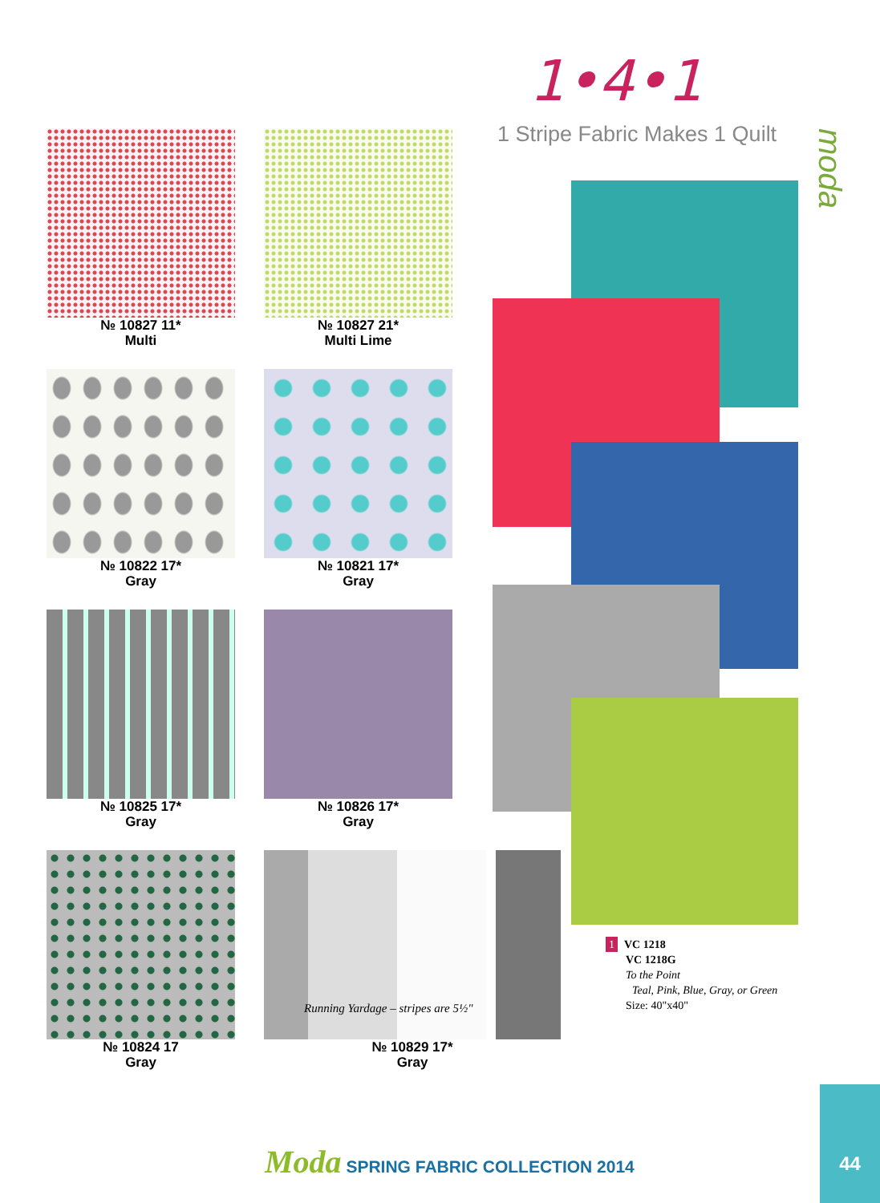1•4•1
1 Stripe Fabric Makes 1 Quilt
moda
№ 10827 11*
Multi
№ 10827 21*
Multi Lime
№ 10822 17*
Gray
№ 10821 17*
Gray
№ 10825 17*
Gray
№ 10826 17*
Gray
№ 10824 17
Gray
Running Yardage – stripes are 5½"
№ 10829 17*
Gray
1 VC 1218
VC 1218G
To the Point
Teal, Pink, Blue, Gray, or Green
Size: 40"x40"
Moda SPRING FABRIC COLLECTION 2014
44